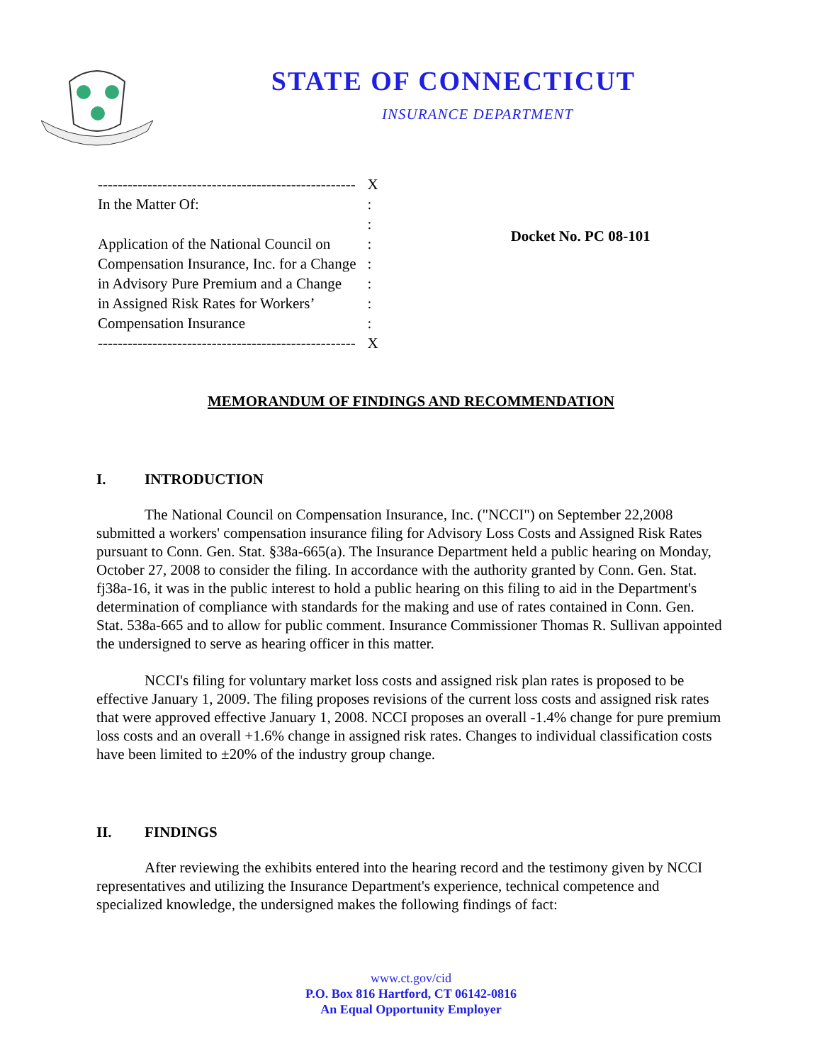STATE OF CONNECTICUT
INSURANCE DEPARTMENT
| ---------------------------------------------------- | X |
| In the Matter Of: | : |
| | : |
| Application of the National Council on | : |
| Compensation Insurance, Inc. for a Change | : |
| in Advisory Pure Premium and a Change | : |
| in Assigned Risk Rates for Workers’ | : |
| Compensation Insurance | : |
| ---------------------------------------------------- | X |
Docket No. PC 08-101
MEMORANDUM OF FINDINGS AND RECOMMENDATION
I. INTRODUCTION
The National Council on Compensation Insurance, Inc. ("NCCI") on September 22,2008 submitted a workers' compensation insurance filing for Advisory Loss Costs and Assigned Risk Rates pursuant to Conn. Gen. Stat. §38a-665(a). The Insurance Department held a public hearing on Monday, October 27, 2008 to consider the filing. In accordance with the authority granted by Conn. Gen. Stat. fj38a-16, it was in the public interest to hold a public hearing on this filing to aid in the Department's determination of compliance with standards for the making and use of rates contained in Conn. Gen. Stat. 538a-665 and to allow for public comment. Insurance Commissioner Thomas R. Sullivan appointed the undersigned to serve as hearing officer in this matter.
NCCI's filing for voluntary market loss costs and assigned risk plan rates is proposed to be effective January 1, 2009. The filing proposes revisions of the current loss costs and assigned risk rates that were approved effective January 1, 2008. NCCI proposes an overall -1.4% change for pure premium loss costs and an overall +1.6% change in assigned risk rates. Changes to individual classification costs have been limited to ±20% of the industry group change.
II. FINDINGS
After reviewing the exhibits entered into the hearing record and the testimony given by NCCI representatives and utilizing the Insurance Department's experience, technical competence and specialized knowledge, the undersigned makes the following findings of fact:
www.ct.gov/cid
P.O. Box 816 Hartford, CT 06142-0816
An Equal Opportunity Employer